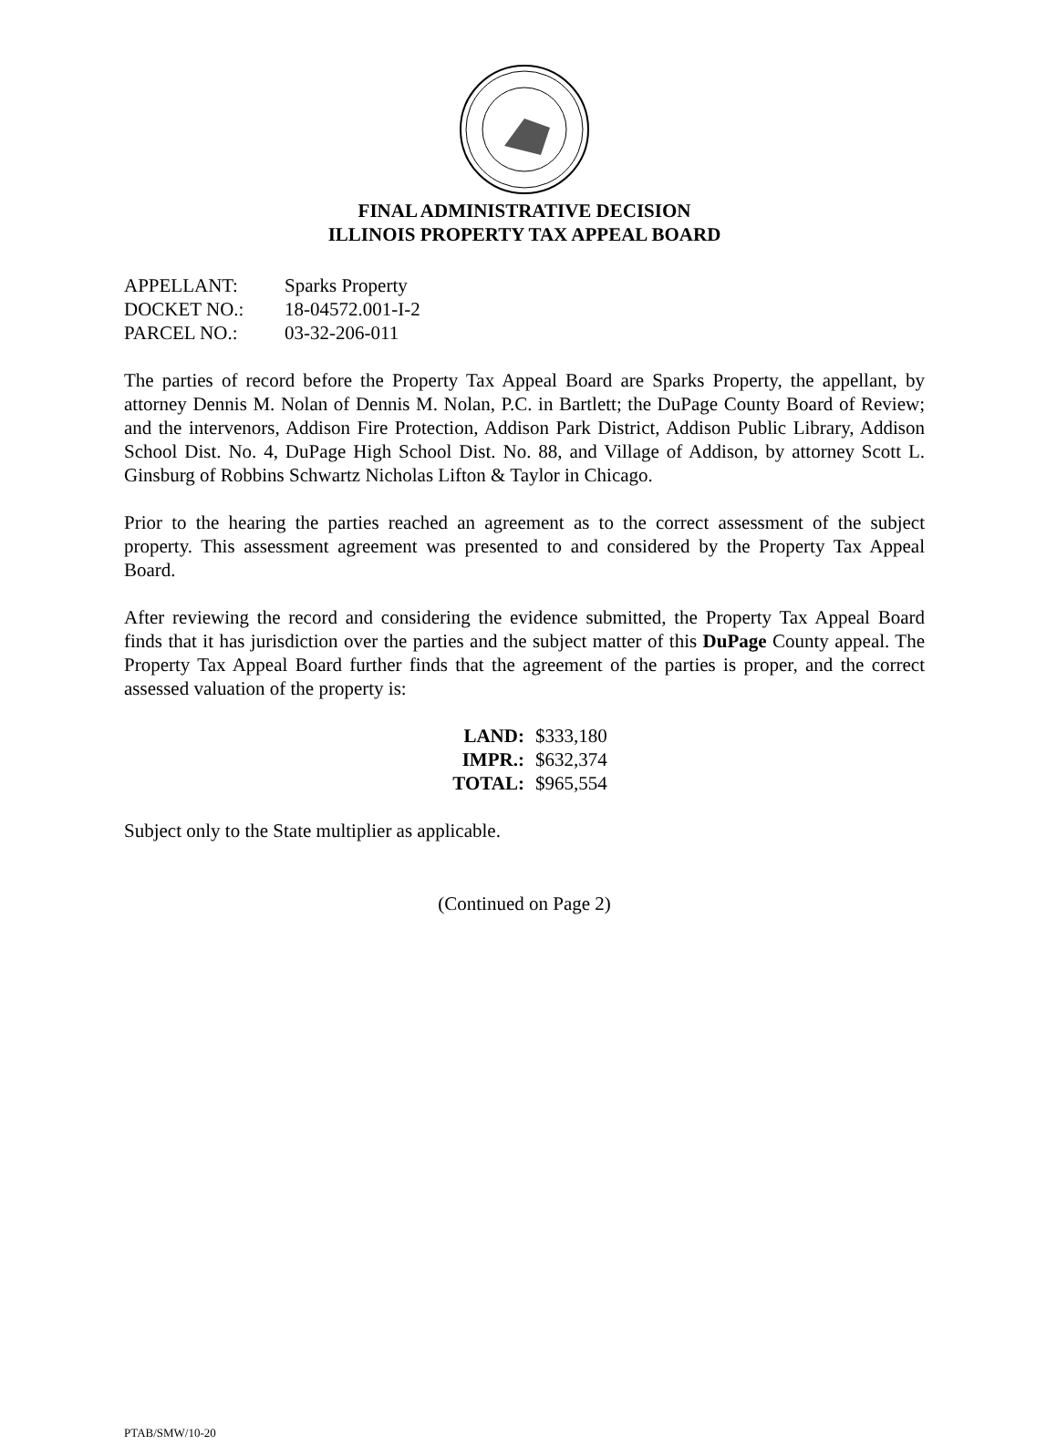FINAL ADMINISTRATIVE DECISION
ILLINOIS PROPERTY TAX APPEAL BOARD
| APPELLANT: | Sparks Property |
| DOCKET NO.: | 18-04572.001-I-2 |
| PARCEL NO.: | 03-32-206-011 |
The parties of record before the Property Tax Appeal Board are Sparks Property, the appellant, by attorney Dennis M. Nolan of Dennis M. Nolan, P.C. in Bartlett; the DuPage County Board of Review; and the intervenors, Addison Fire Protection, Addison Park District, Addison Public Library, Addison School Dist. No. 4, DuPage High School Dist. No. 88, and Village of Addison, by attorney Scott L. Ginsburg of Robbins Schwartz Nicholas Lifton & Taylor in Chicago.
Prior to the hearing the parties reached an agreement as to the correct assessment of the subject property. This assessment agreement was presented to and considered by the Property Tax Appeal Board.
After reviewing the record and considering the evidence submitted, the Property Tax Appeal Board finds that it has jurisdiction over the parties and the subject matter of this DuPage County appeal. The Property Tax Appeal Board further finds that the agreement of the parties is proper, and the correct assessed valuation of the property is:
| LAND: | $333,180 |
| IMPR.: | $632,374 |
| TOTAL: | $965,554 |
Subject only to the State multiplier as applicable.
(Continued on Page 2)
PTAB/SMW/10-20